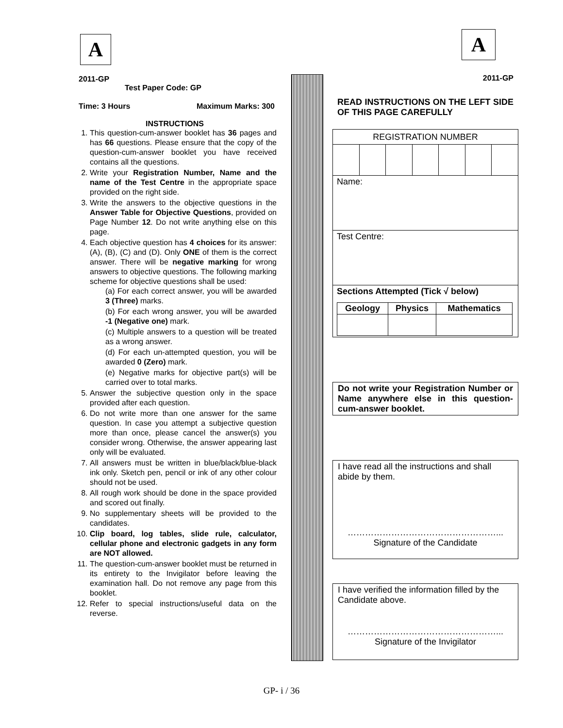A
2011-GP
Test Paper Code: GP
Time: 3 Hours Maximum Marks: 300
INSTRUCTIONS
1. This question-cum-answer booklet has 36 pages and has 66 questions. Please ensure that the copy of the question-cum-answer booklet you have received contains all the questions.
2. Write your Registration Number, Name and the name of the Test Centre in the appropriate space provided on the right side.
3. Write the answers to the objective questions in the Answer Table for Objective Questions, provided on Page Number 12. Do not write anything else on this page.
4. Each objective question has 4 choices for its answer: (A), (B), (C) and (D). Only ONE of them is the correct answer. There will be negative marking for wrong answers to objective questions. The following marking scheme for objective questions shall be used:
(a) For each correct answer, you will be awarded 3 (Three) marks.
(b) For each wrong answer, you will be awarded -1 (Negative one) mark.
(c) Multiple answers to a question will be treated as a wrong answer.
(d) For each un-attempted question, you will be awarded 0 (Zero) mark.
(e) Negative marks for objective part(s) will be carried over to total marks.
5. Answer the subjective question only in the space provided after each question.
6. Do not write more than one answer for the same question. In case you attempt a subjective question more than once, please cancel the answer(s) you consider wrong. Otherwise, the answer appearing last only will be evaluated.
7. All answers must be written in blue/black/blue-black ink only. Sketch pen, pencil or ink of any other colour should not be used.
8. All rough work should be done in the space provided and scored out finally.
9. No supplementary sheets will be provided to the candidates.
10. Clip board, log tables, slide rule, calculator, cellular phone and electronic gadgets in any form are NOT allowed.
11. The question-cum-answer booklet must be returned in its entirety to the Invigilator before leaving the examination hall. Do not remove any page from this booklet.
12. Refer to special instructions/useful data on the reverse.
A
2011-GP
READ INSTRUCTIONS ON THE LEFT SIDE OF THIS PAGE CAREFULLY
| REGISTRATION NUMBER | | | | | | |
| Name: | | | | | | |
| Test Centre: | | | | | | |
| Sections Attempted (Tick √ below) / Geology / Physics / Mathematics / | | | | | | |
Do not write your Registration Number or Name anywhere else in this question-cum-answer booklet.
I have read all the instructions and shall abide by them.
……………………………………………...
Signature of the Candidate
I have verified the information filled by the Candidate above.
……………………………………………...
Signature of the Invigilator
GP- i / 36